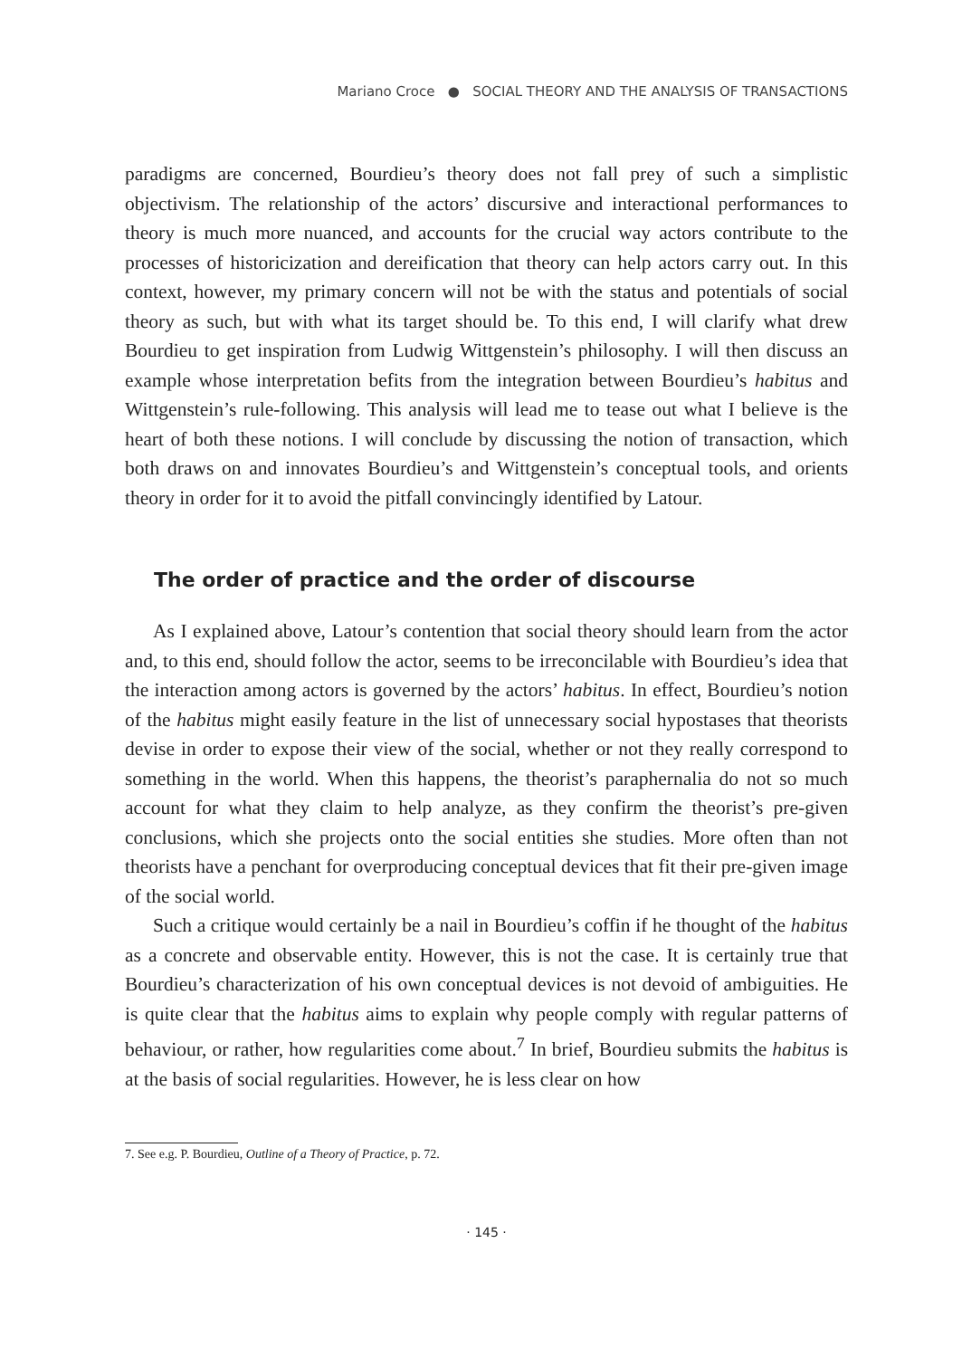Mariano Croce ● SOCIAL THEORY AND THE ANALYSIS OF TRANSACTIONS
paradigms are concerned, Bourdieu’s theory does not fall prey of such a simplistic objectivism. The relationship of the actors’ discursive and interactional performances to theory is much more nuanced, and accounts for the crucial way actors contribute to the processes of historicization and dereification that theory can help actors carry out. In this context, however, my primary concern will not be with the status and potentials of social theory as such, but with what its target should be. To this end, I will clarify what drew Bourdieu to get inspiration from Ludwig Wittgenstein’s philosophy. I will then discuss an example whose interpretation befits from the integration between Bourdieu’s habitus and Wittgenstein’s rule-following. This analysis will lead me to tease out what I believe is the heart of both these notions. I will conclude by discussing the notion of transaction, which both draws on and innovates Bourdieu’s and Wittgenstein’s conceptual tools, and orients theory in order for it to avoid the pitfall convincingly identified by Latour.
The order of practice and the order of discourse
As I explained above, Latour’s contention that social theory should learn from the actor and, to this end, should follow the actor, seems to be irreconcilable with Bourdieu’s idea that the interaction among actors is governed by the actors’ habitus. In effect, Bourdieu’s notion of the habitus might easily feature in the list of unnecessary social hypostases that theorists devise in order to expose their view of the social, whether or not they really correspond to something in the world. When this happens, the theorist’s paraphernalia do not so much account for what they claim to help analyze, as they confirm the theorist’s pre-given conclusions, which she projects onto the social entities she studies. More often than not theorists have a penchant for overproducing conceptual devices that fit their pre-given image of the social world.
Such a critique would certainly be a nail in Bourdieu’s coffin if he thought of the habitus as a concrete and observable entity. However, this is not the case. It is certainly true that Bourdieu’s characterization of his own conceptual devices is not devoid of ambiguities. He is quite clear that the habitus aims to explain why people comply with regular patterns of behaviour, or rather, how regularities come about.<sup>7</sup> In brief, Bourdieu submits the habitus is at the basis of social regularities. However, he is less clear on how
7. See e.g. P. Bourdieu, Outline of a Theory of Practice, p. 72.
· 145 ·